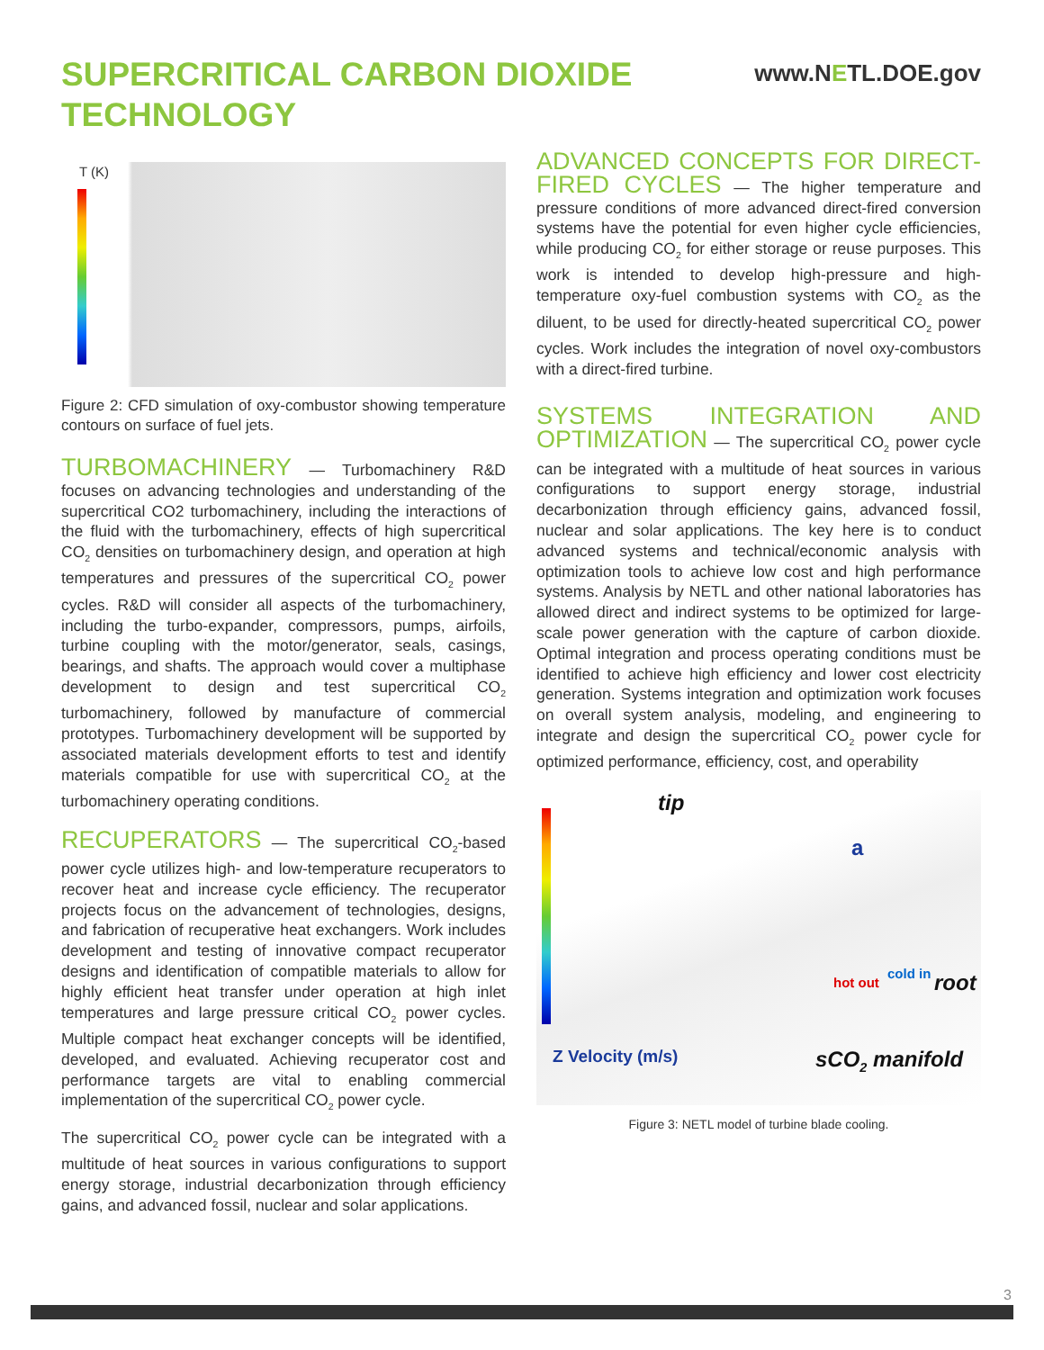SUPERCRITICAL CARBON DIOXIDE
TECHNOLOGY
www.NETL.DOE.gov
T (K)
Figure 2: CFD simulation of oxy-combustor showing temperature contours on surface of fuel jets.
TURBOMACHINERY — Turbomachinery R&D focuses on advancing technologies and understanding of the supercritical CO2 turbomachinery, including the interactions of the fluid with the turbomachinery, effects of high supercritical CO<sub>2</sub> densities on turbomachinery design, and operation at high temperatures and pressures of the supercritical CO<sub>2</sub> power cycles. R&D will consider all aspects of the turbomachinery, including the turbo-expander, compressors, pumps, airfoils, turbine coupling with the motor/generator, seals, casings, bearings, and shafts. The approach would cover a multiphase development to design and test supercritical CO<sub>2</sub> turbomachinery, followed by manufacture of commercial prototypes. Turbomachinery development will be supported by associated materials development efforts to test and identify materials compatible for use with supercritical CO<sub>2</sub> at the turbomachinery operating conditions.
RECUPERATORS — The supercritical CO<sub>2</sub>-based power cycle utilizes high- and low-temperature recuperators to recover heat and increase cycle efficiency. The recuperator projects focus on the advancement of technologies, designs, and fabrication of recuperative heat exchangers. Work includes development and testing of innovative compact recuperator designs and identification of compatible materials to allow for highly efficient heat transfer under operation at high inlet temperatures and large pressure critical CO<sub>2</sub> power cycles. Multiple compact heat exchanger concepts will be identified, developed, and evaluated. Achieving recuperator cost and performance targets are vital to enabling commercial implementation of the supercritical CO<sub>2</sub> power cycle.
The supercritical CO<sub>2</sub> power cycle can be integrated with a multitude of heat sources in various configurations to support energy storage, industrial decarbonization through efficiency gains, and advanced fossil, nuclear and solar applications.
ADVANCED CONCEPTS FOR DIRECT-FIRED CYCLES — The higher temperature and pressure conditions of more advanced direct-fired conversion systems have the potential for even higher cycle efficiencies, while producing CO<sub>2</sub> for either storage or reuse purposes. This work is intended to develop high-pressure and high-temperature oxy-fuel combustion systems with CO<sub>2</sub> as the diluent, to be used for directly-heated supercritical CO<sub>2</sub> power cycles. Work includes the integration of novel oxy-combustors with a direct-fired turbine.
SYSTEMS INTEGRATION AND OPTIMIZATION — The supercritical CO<sub>2</sub> power cycle can be integrated with a multitude of heat sources in various configurations to support energy storage, industrial decarbonization through efficiency gains, advanced fossil, nuclear and solar applications. The key here is to conduct advanced systems and technical/economic analysis with optimization tools to achieve low cost and high performance systems. Analysis by NETL and other national laboratories has allowed direct and indirect systems to be optimized for large-scale power generation with the capture of carbon dioxide. Optimal integration and process operating conditions must be identified to achieve high efficiency and lower cost electricity generation. Systems integration and optimization work focuses on overall system analysis, modeling, and engineering to integrate and design the supercritical CO<sub>2</sub> power cycle for optimized performance, efficiency, cost, and operability
tip
a
hot out
cold in root
Z Velocity (m/s) sCO<sub>2</sub> manifold
Figure 3: NETL model of turbine blade cooling.
3